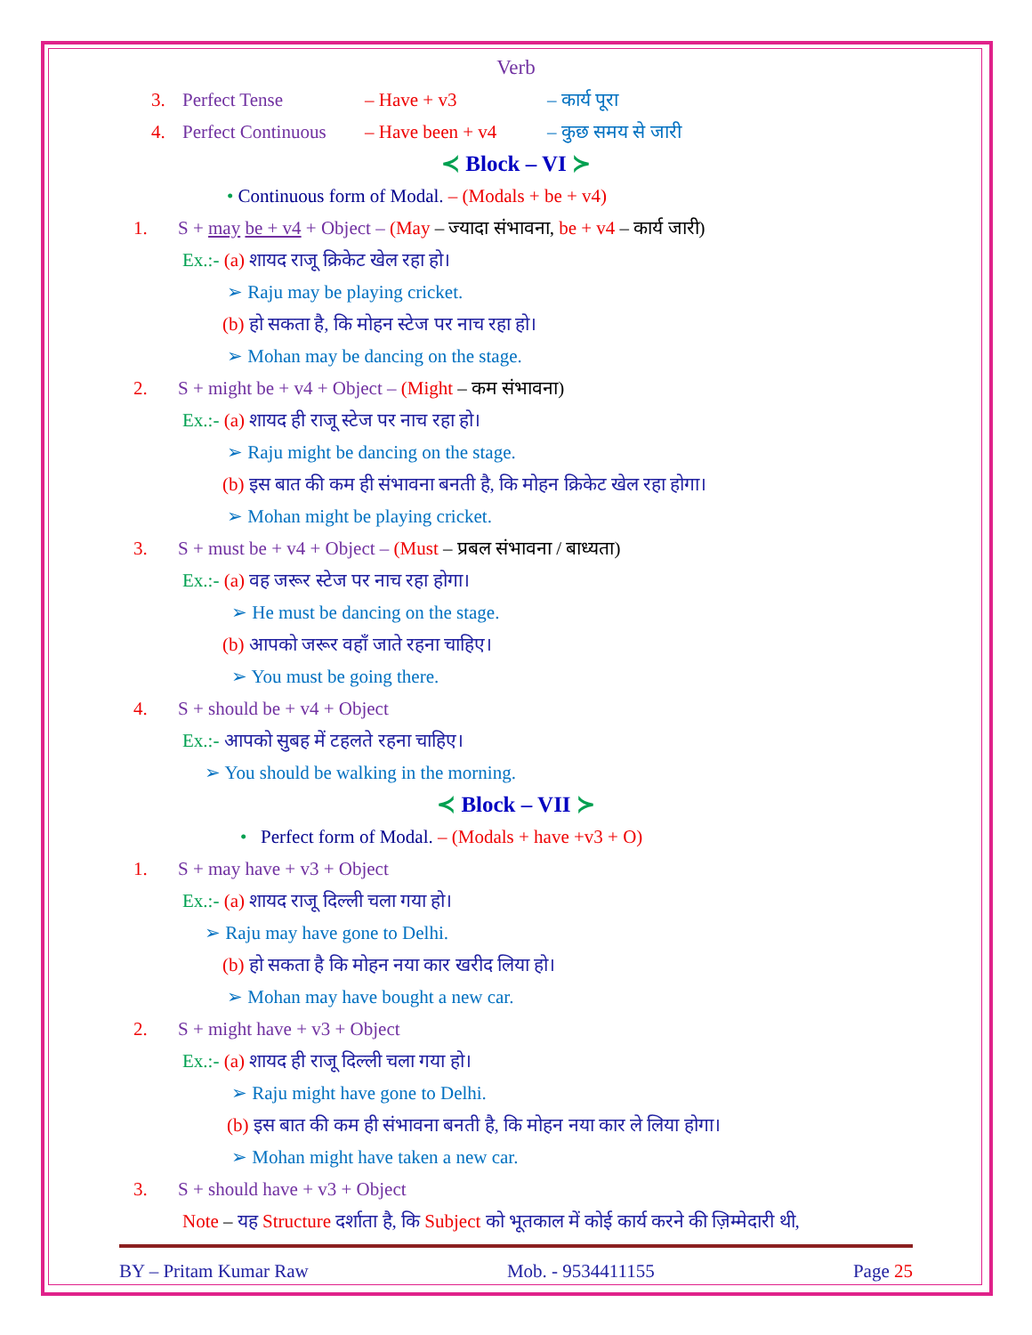Verb
3. Perfect Tense – Have + v3 – कार्य पूरा
4. Perfect Continuous – Have been + v4 – कुछ समय से जारी
≺ Block – VI ≻
• Continuous form of Modal. – (Modals + be + v4)
1. S + may be + v4 + Object – (May – ज्यादा संभावना, be + v4 – कार्य जारी)
Ex.:- (a) शायद राजू क्रिकेट खेल रहा हो।
➢ Raju may be playing cricket.
(b) हो सकता है, कि मोहन स्टेज पर नाच रहा हो।
➢ Mohan may be dancing on the stage.
2. S + might be + v4 + Object – (Might – कम संभावना)
Ex.:- (a) शायद ही राजू स्टेज पर नाच रहा हो।
➢ Raju might be dancing on the stage.
(b) इस बात की कम ही संभावना बनती है, कि मोहन क्रिकेट खेल रहा होगा।
➢ Mohan might be playing cricket.
3. S + must be + v4 + Object – (Must – प्रबल संभावना / बाध्यता)
Ex.:- (a) वह जरूर स्टेज पर नाच रहा होगा।
➢ He must be dancing on the stage.
(b) आपको जरूर वहाँ जाते रहना चाहिए।
➢ You must be going there.
4. S + should be + v4 + Object
Ex.:- आपको सुबह में टहलते रहना चाहिए।
➢ You should be walking in the morning.
≺ Block – VII ≻
• Perfect form of Modal. – (Modals + have +v3 + O)
1. S + may have + v3 + Object
Ex.:- (a) शायद राजू दिल्ली चला गया हो।
➢ Raju may have gone to Delhi.
(b) हो सकता है कि मोहन नया कार खरीद लिया हो।
➢ Mohan may have bought a new car.
2. S + might have + v3 + Object
Ex.:- (a) शायद ही राजू दिल्ली चला गया हो।
➢ Raju might have gone to Delhi.
(b) इस बात की कम ही संभावना बनती है, कि मोहन नया कार ले लिया होगा।
➢ Mohan might have taken a new car.
3. S + should have + v3 + Object
Note – यह Structure दर्शाता है, कि Subject को भूतकाल में कोई कार्य करने की ज़िम्मेदारी थी,
BY – Pritam Kumar Raw Mob. - 9534411155 Page 25